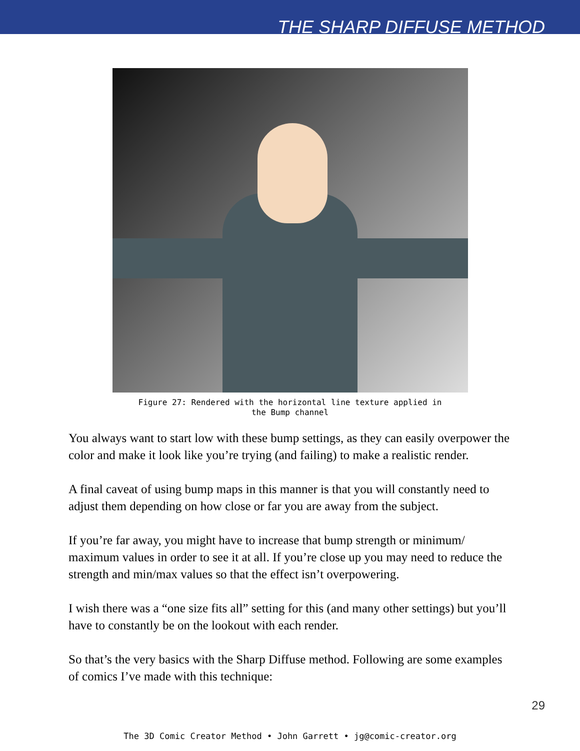THE SHARP DIFFUSE METHOD
Figure 27: Rendered with the horizontal line texture applied in
the Bump channel
You always want to start low with these bump settings, as they can easily overpower the color and make it look like you’re trying (and failing) to make a realistic render.
A final caveat of using bump maps in this manner is that you will constantly need to adjust them depending on how close or far you are away from the subject.
If you’re far away, you might have to increase that bump strength or minimum/ maximum values in order to see it at all. If you’re close up you may need to reduce the strength and min/max values so that the effect isn’t overpowering.
I wish there was a “one size fits all” setting for this (and many other settings) but you’ll have to constantly be on the lookout with each render.
So that’s the very basics with the Sharp Diffuse method. Following are some examples of comics I’ve made with this technique:
29
The 3D Comic Creator Method • John Garrett • jg@comic-creator.org